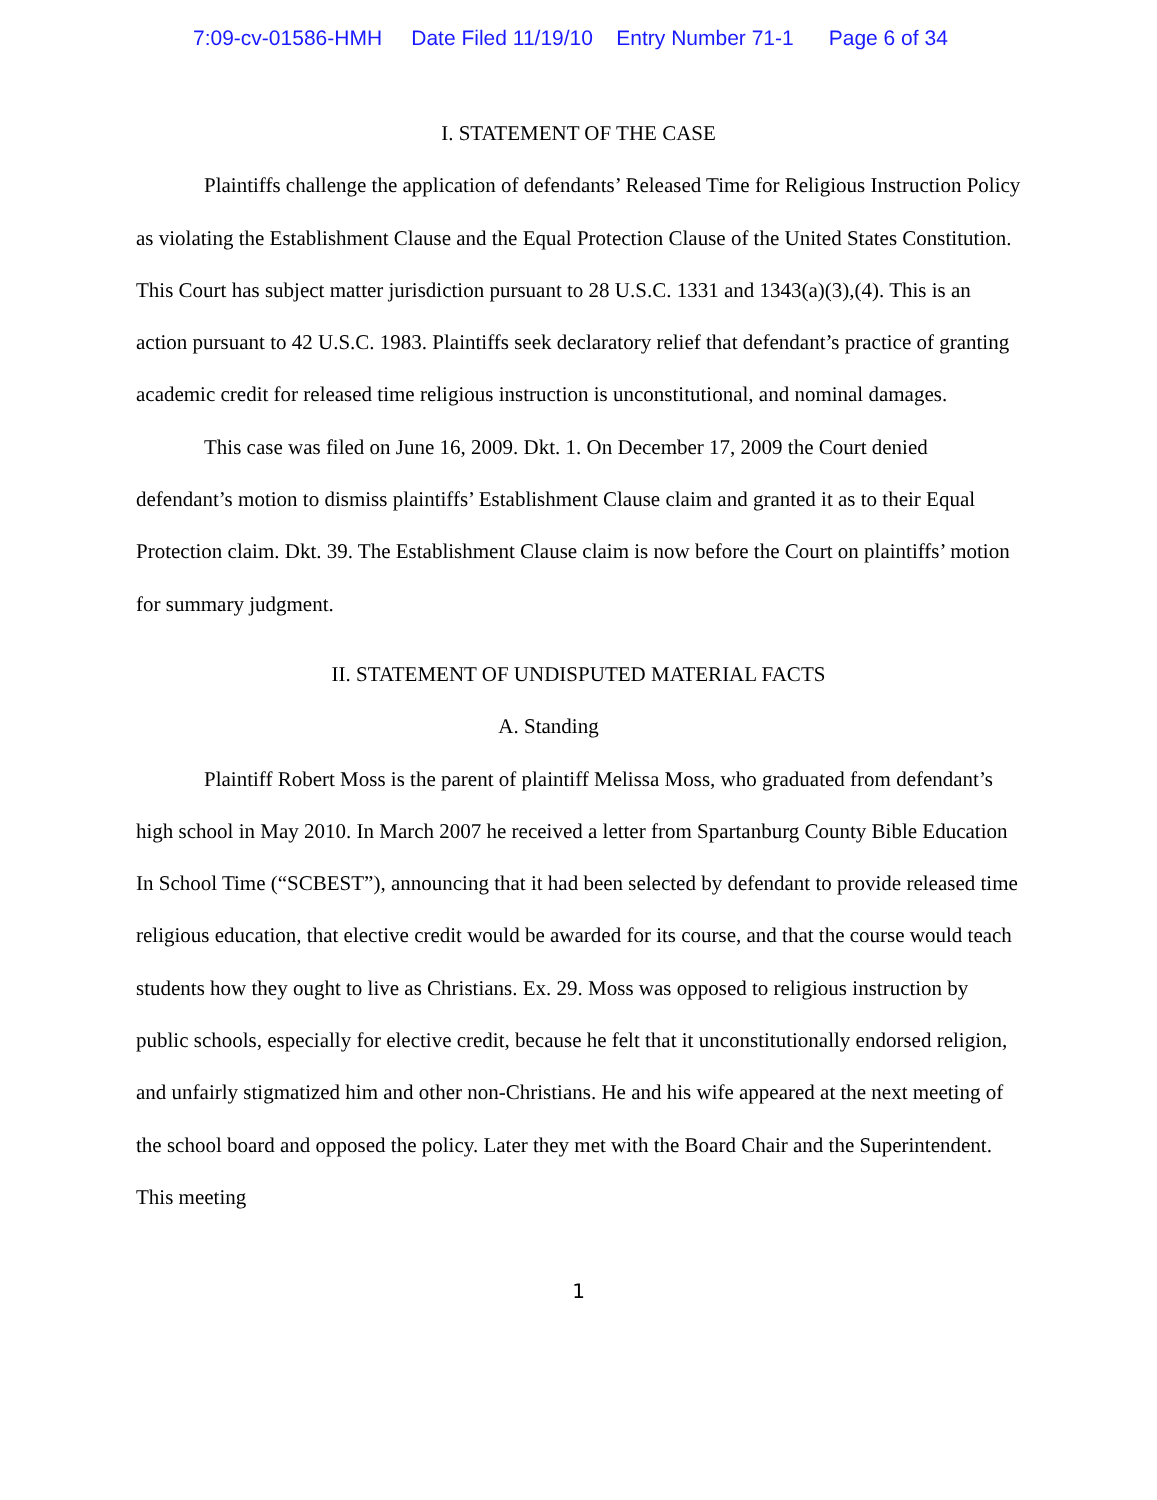7:09-cv-01586-HMH Date Filed 11/19/10 Entry Number 71-1 Page 6 of 34
I. STATEMENT OF THE CASE
Plaintiffs challenge the application of defendants’ Released Time for Religious Instruction Policy as violating the Establishment Clause and the Equal Protection Clause of the United States Constitution. This Court has subject matter jurisdiction pursuant to 28 U.S.C. 1331 and 1343(a)(3),(4). This is an action pursuant to 42 U.S.C. 1983. Plaintiffs seek declaratory relief that defendant’s practice of granting academic credit for released time religious instruction is unconstitutional, and nominal damages.
This case was filed on June 16, 2009. Dkt. 1. On December 17, 2009 the Court denied defendant’s motion to dismiss plaintiffs’ Establishment Clause claim and granted it as to their Equal Protection claim. Dkt. 39. The Establishment Clause claim is now before the Court on plaintiffs’ motion for summary judgment.
II. STATEMENT OF UNDISPUTED MATERIAL FACTS
A. Standing
Plaintiff Robert Moss is the parent of plaintiff Melissa Moss, who graduated from defendant’s high school in May 2010. In March 2007 he received a letter from Spartanburg County Bible Education In School Time (“SCBEST”), announcing that it had been selected by defendant to provide released time religious education, that elective credit would be awarded for its course, and that the course would teach students how they ought to live as Christians. Ex. 29. Moss was opposed to religious instruction by public schools, especially for elective credit, because he felt that it unconstitutionally endorsed religion, and unfairly stigmatized him and other non-Christians. He and his wife appeared at the next meeting of the school board and opposed the policy. Later they met with the Board Chair and the Superintendent. This meeting
1